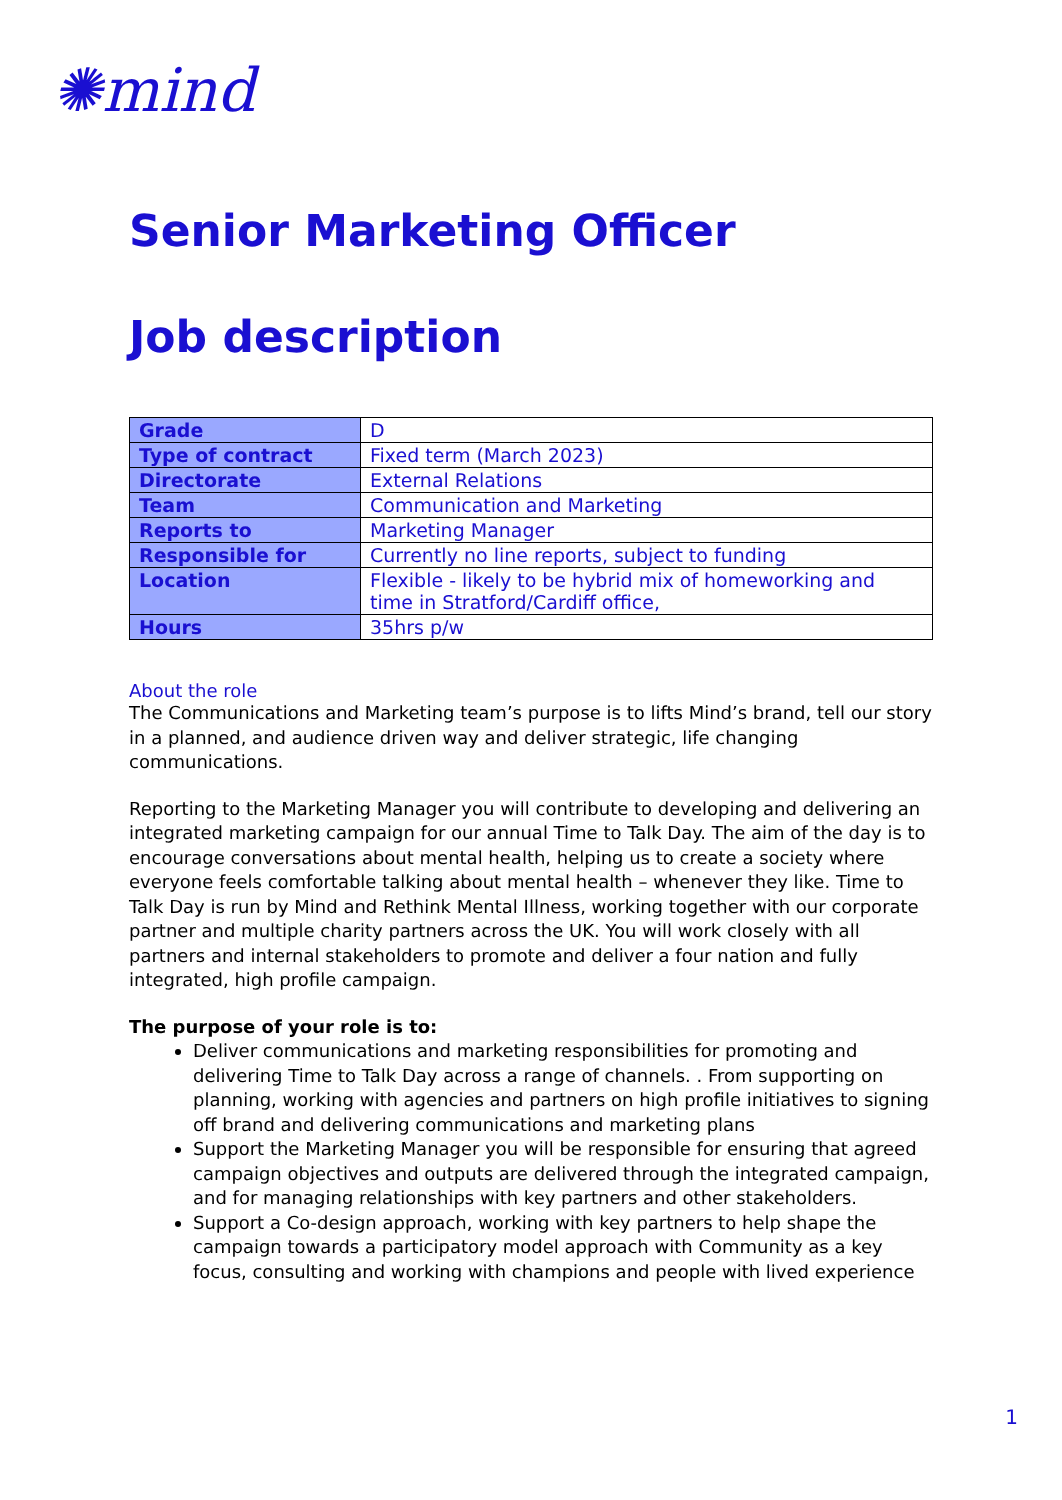✺mind
Senior Marketing Officer
Job description
| Grade | D |
| Type of contract | Fixed term (March 2023) |
| Directorate | External Relations |
| Team | Communication and Marketing |
| Reports to | Marketing Manager |
| Responsible for | Currently no line reports, subject to funding |
| Location | Flexible - likely to be hybrid mix of homeworking and time in Stratford/Cardiff office, |
| Hours | 35hrs p/w |
About the role
The Communications and Marketing team’s purpose is to lifts Mind’s brand, tell our story in a planned, and audience driven way and deliver strategic, life changing communications.
Reporting to the Marketing Manager you will contribute to developing and delivering an integrated marketing campaign for our annual Time to Talk Day. The aim of the day is to encourage conversations about mental health, helping us to create a society where everyone feels comfortable talking about mental health – whenever they like. Time to Talk Day is run by Mind and Rethink Mental Illness, working together with our corporate partner and multiple charity partners across the UK. You will work closely with all partners and internal stakeholders to promote and deliver a four nation and fully integrated, high profile campaign.
The purpose of your role is to:
Deliver communications and marketing responsibilities for promoting and delivering Time to Talk Day across a range of channels. . From supporting on planning, working with agencies and partners on high profile initiatives to signing off brand and delivering communications and marketing plans
Support the Marketing Manager you will be responsible for ensuring that agreed campaign objectives and outputs are delivered through the integrated campaign, and for managing relationships with key partners and other stakeholders.
Support a Co-design approach, working with key partners to help shape the campaign towards a participatory model approach with Community as a key focus, consulting and working with champions and people with lived experience
1